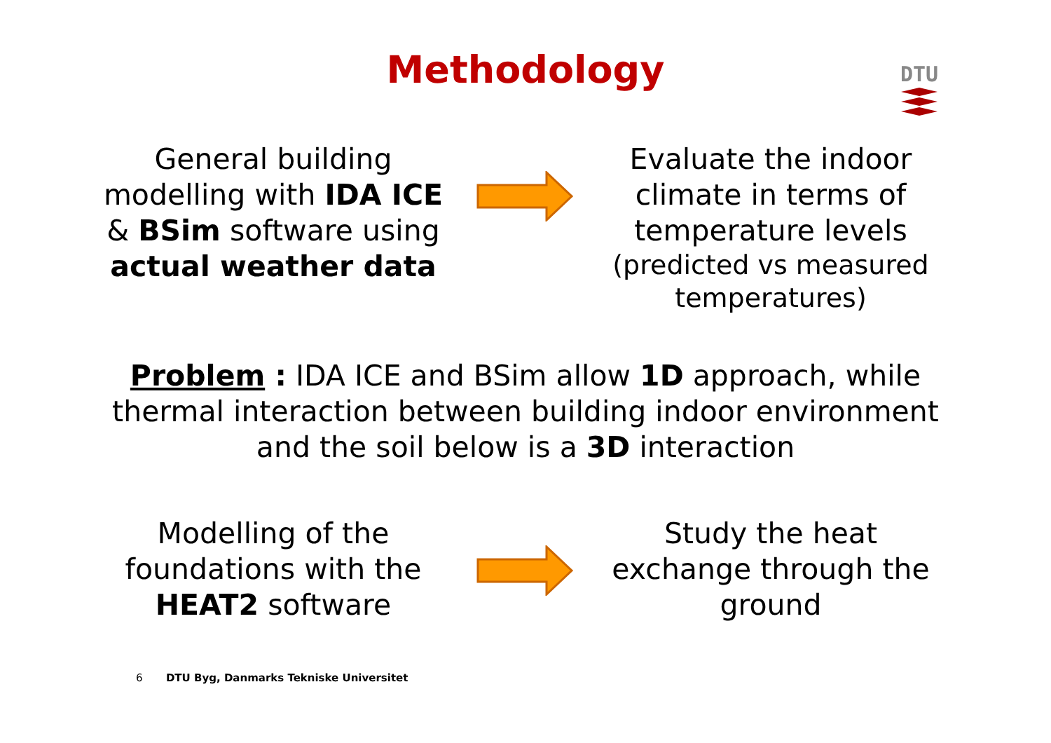Methodology
DTU
General building modelling with IDA ICE & BSim software using actual weather data
Evaluate the indoor climate in terms of temperature levels
(predicted vs measured temperatures)
Problem : IDA ICE and BSim allow 1D approach, while thermal interaction between building indoor environment and the soil below is a 3D interaction
Modelling of the foundations with the HEAT2 software
Study the heat exchange through the ground
6 DTU Byg, Danmarks Tekniske Universitet